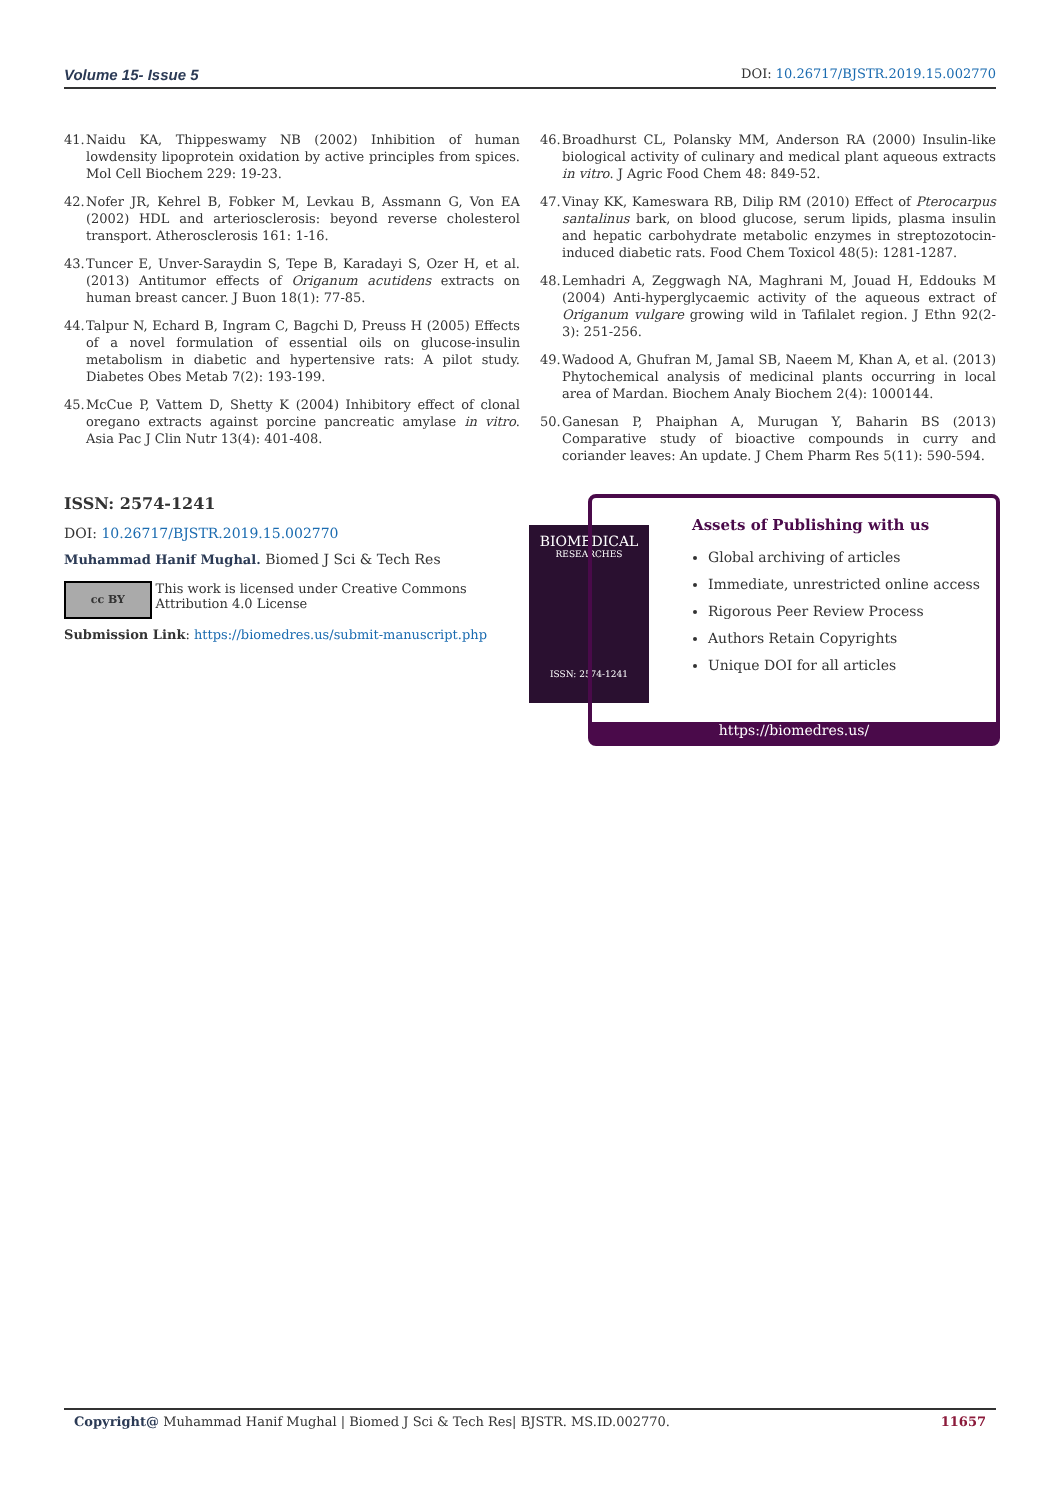Volume 15- Issue 5 DOI: 10.26717/BJSTR.2019.15.002770
41. Naidu KA, Thippeswamy NB (2002) Inhibition of human lowdensity lipoprotein oxidation by active principles from spices. Mol Cell Biochem 229: 19-23.
42. Nofer JR, Kehrel B, Fobker M, Levkau B, Assmann G, Von EA (2002) HDL and arteriosclerosis: beyond reverse cholesterol transport. Atherosclerosis 161: 1-16.
43. Tuncer E, Unver-Saraydin S, Tepe B, Karadayi S, Ozer H, et al. (2013) Antitumor effects of Origanum acutidens extracts on human breast cancer. J Buon 18(1): 77-85.
44. Talpur N, Echard B, Ingram C, Bagchi D, Preuss H (2005) Effects of a novel formulation of essential oils on glucose-insulin metabolism in diabetic and hypertensive rats: A pilot study. Diabetes Obes Metab 7(2): 193-199.
45. McCue P, Vattem D, Shetty K (2004) Inhibitory effect of clonal oregano extracts against porcine pancreatic amylase in vitro. Asia Pac J Clin Nutr 13(4): 401-408.
46. Broadhurst CL, Polansky MM, Anderson RA (2000) Insulin-like biological activity of culinary and medical plant aqueous extracts in vitro. J Agric Food Chem 48: 849-52.
47. Vinay KK, Kameswara RB, Dilip RM (2010) Effect of Pterocarpus santalinus bark, on blood glucose, serum lipids, plasma insulin and hepatic carbohydrate metabolic enzymes in streptozotocin-induced diabetic rats. Food Chem Toxicol 48(5): 1281-1287.
48. Lemhadri A, Zeggwagh NA, Maghrani M, Jouad H, Eddouks M (2004) Anti-hyperglycaemic activity of the aqueous extract of Origanum vulgare growing wild in Tafilalet region. J Ethn 92(2-3): 251-256.
49. Wadood A, Ghufran M, Jamal SB, Naeem M, Khan A, et al. (2013) Phytochemical analysis of medicinal plants occurring in local area of Mardan. Biochem Analy Biochem 2(4): 1000144.
50. Ganesan P, Phaiphan A, Murugan Y, Baharin BS (2013) Comparative study of bioactive compounds in curry and coriander leaves: An update. J Chem Pharm Res 5(11): 590-594.
ISSN: 2574-1241
DOI: 10.26717/BJSTR.2019.15.002770
Muhammad Hanif Mughal. Biomed J Sci & Tech Res
cc BY
This work is licensed under Creative Commons Attribution 4.0 License
Submission Link: https://biomedres.us/submit-manuscript.php
BIOMEDICAL
RESEARCHES
ISSN: 2574-1241
Assets of Publishing with us
Global archiving of articles
Immediate, unrestricted online access
Rigorous Peer Review Process
Authors Retain Copyrights
Unique DOI for all articles
https://biomedres.us/
Copyright@ Muhammad Hanif Mughal | Biomed J Sci & Tech Res| BJSTR. MS.ID.002770. 11657